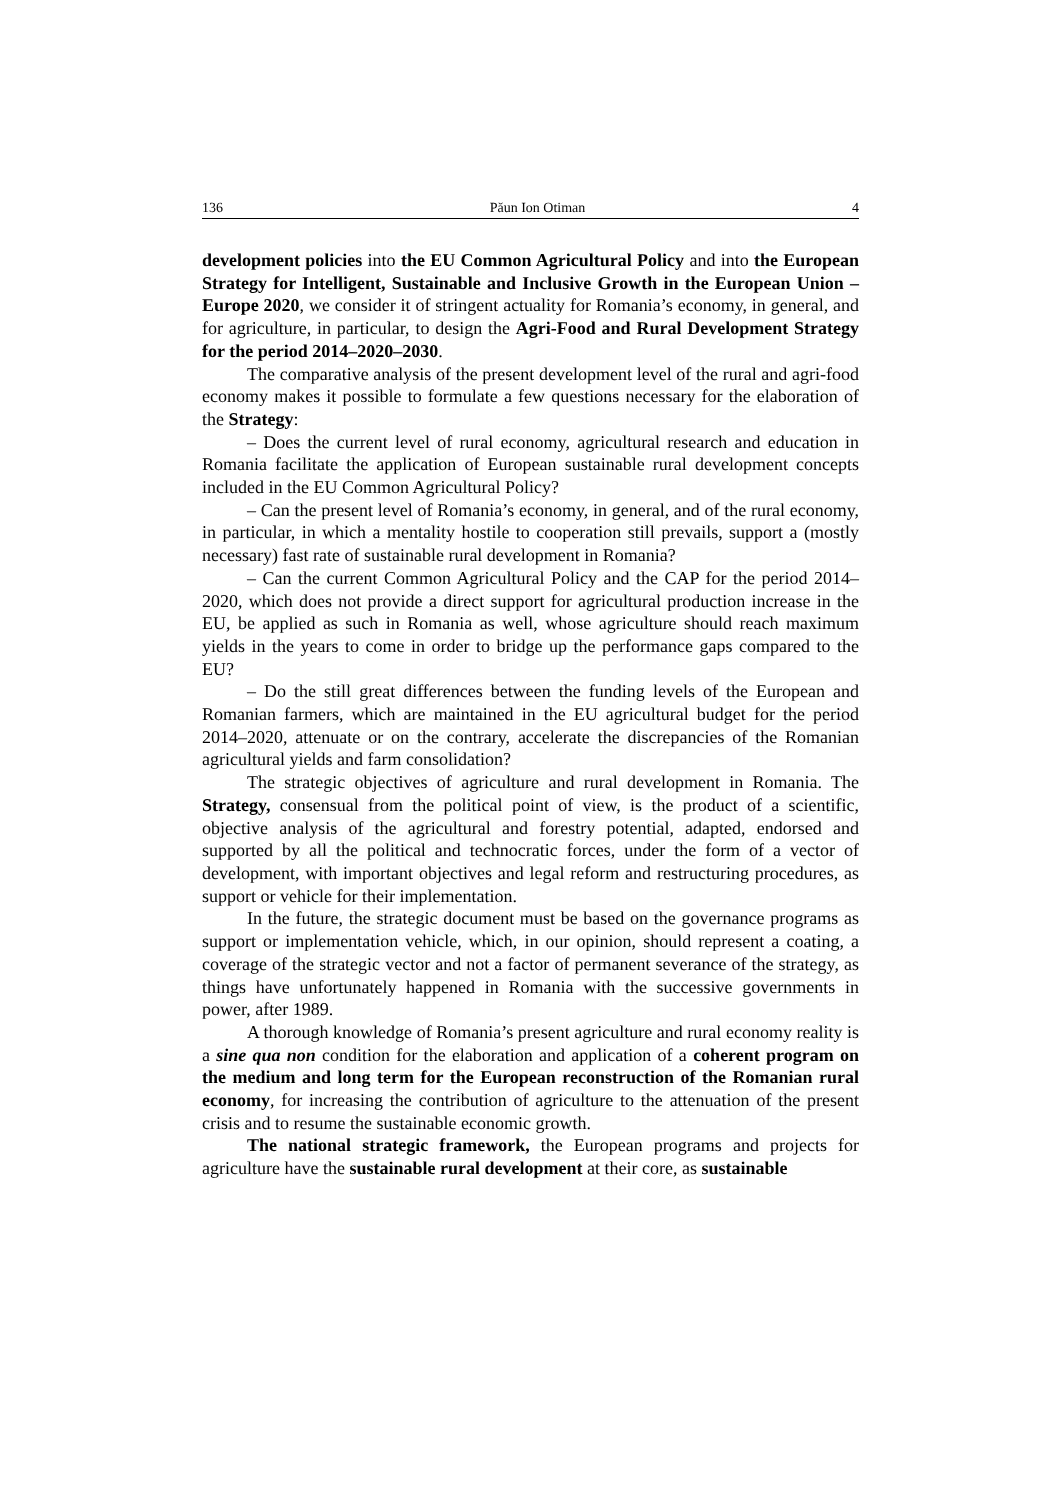136 Păun Ion Otiman 4
development policies into the EU Common Agricultural Policy and into the European Strategy for Intelligent, Sustainable and Inclusive Growth in the European Union – Europe 2020, we consider it of stringent actuality for Romania’s economy, in general, and for agriculture, in particular, to design the Agri-Food and Rural Development Strategy for the period 2014–2020–2030.
The comparative analysis of the present development level of the rural and agri-food economy makes it possible to formulate a few questions necessary for the elaboration of the Strategy:
– Does the current level of rural economy, agricultural research and education in Romania facilitate the application of European sustainable rural development concepts included in the EU Common Agricultural Policy?
– Can the present level of Romania’s economy, in general, and of the rural economy, in particular, in which a mentality hostile to cooperation still prevails, support a (mostly necessary) fast rate of sustainable rural development in Romania?
– Can the current Common Agricultural Policy and the CAP for the period 2014–2020, which does not provide a direct support for agricultural production increase in the EU, be applied as such in Romania as well, whose agriculture should reach maximum yields in the years to come in order to bridge up the performance gaps compared to the EU?
– Do the still great differences between the funding levels of the European and Romanian farmers, which are maintained in the EU agricultural budget for the period 2014–2020, attenuate or on the contrary, accelerate the discrepancies of the Romanian agricultural yields and farm consolidation?
The strategic objectives of agriculture and rural development in Romania. The Strategy, consensual from the political point of view, is the product of a scientific, objective analysis of the agricultural and forestry potential, adapted, endorsed and supported by all the political and technocratic forces, under the form of a vector of development, with important objectives and legal reform and restructuring procedures, as support or vehicle for their implementation.
In the future, the strategic document must be based on the governance programs as support or implementation vehicle, which, in our opinion, should represent a coating, a coverage of the strategic vector and not a factor of permanent severance of the strategy, as things have unfortunately happened in Romania with the successive governments in power, after 1989.
A thorough knowledge of Romania’s present agriculture and rural economy reality is a sine qua non condition for the elaboration and application of a coherent program on the medium and long term for the European reconstruction of the Romanian rural economy, for increasing the contribution of agriculture to the attenuation of the present crisis and to resume the sustainable economic growth.
The national strategic framework, the European programs and projects for agriculture have the sustainable rural development at their core, as sustainable